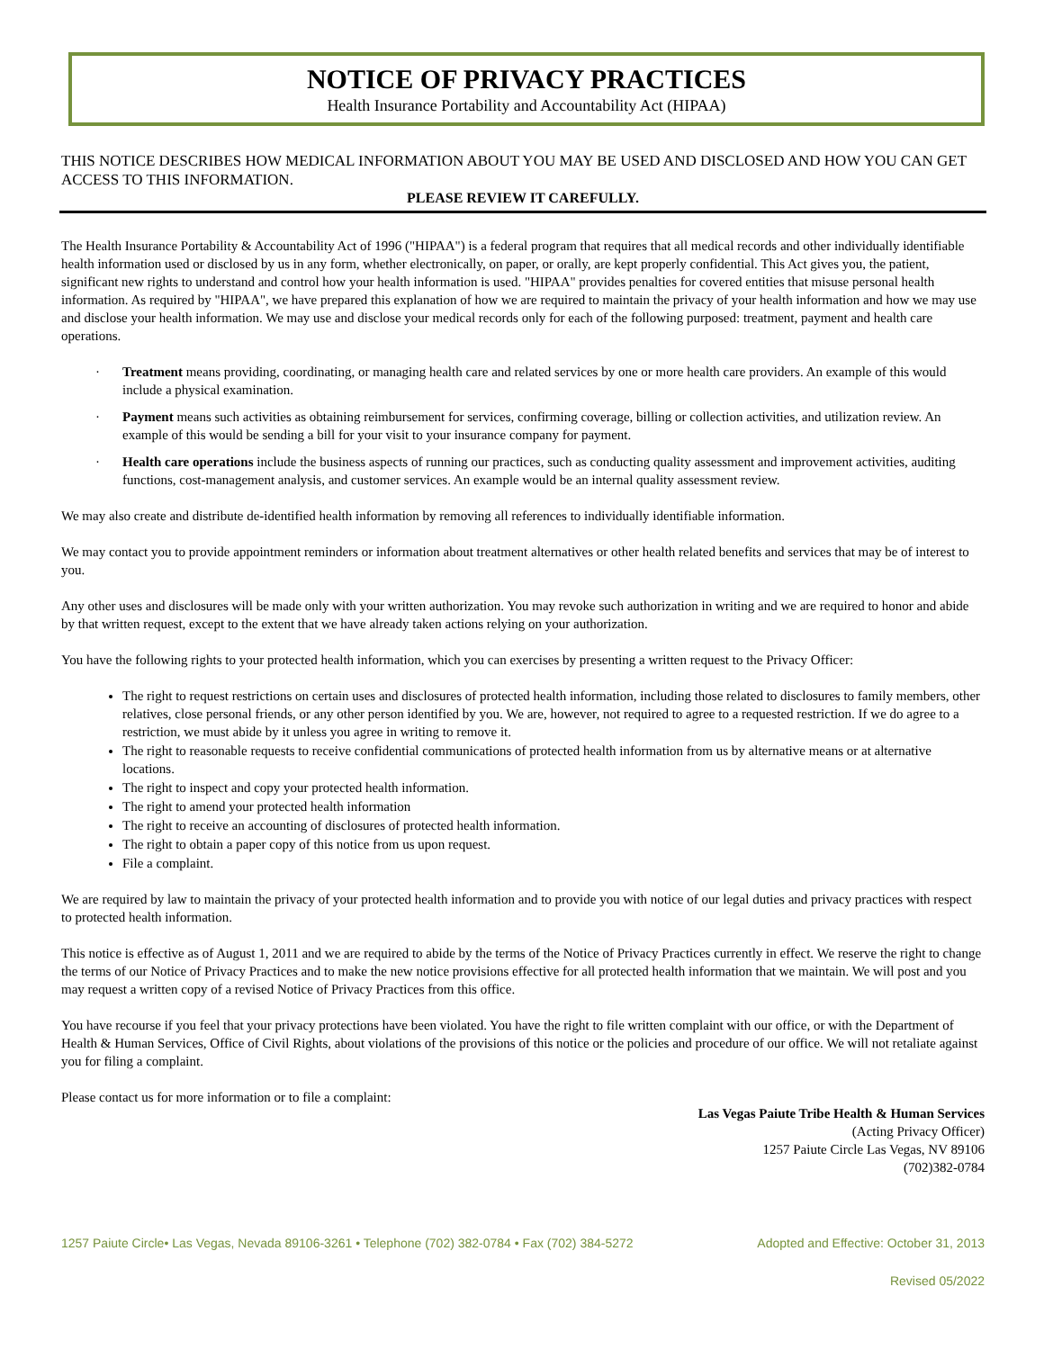NOTICE OF PRIVACY PRACTICES
Health Insurance Portability and Accountability Act (HIPAA)
THIS NOTICE DESCRIBES HOW MEDICAL INFORMATION ABOUT YOU MAY BE USED AND DISCLOSED AND HOW YOU CAN GET ACCESS TO THIS INFORMATION.
PLEASE REVIEW IT CAREFULLY.
The Health Insurance Portability & Accountability Act of 1996 ("HIPAA") is a federal program that requires that all medical records and other individually identifiable health information used or disclosed by us in any form, whether electronically, on paper, or orally, are kept properly confidential. This Act gives you, the patient, significant new rights to understand and control how your health information is used. "HIPAA" provides penalties for covered entities that misuse personal health information. As required by "HIPAA", we have prepared this explanation of how we are required to maintain the privacy of your health information and how we may use and disclose your health information. We may use and disclose your medical records only for each of the following purposed: treatment, payment and health care operations.
· Treatment means providing, coordinating, or managing health care and related services by one or more health care providers. An example of this would include a physical examination.
· Payment means such activities as obtaining reimbursement for services, confirming coverage, billing or collection activities, and utilization review. An example of this would be sending a bill for your visit to your insurance company for payment.
· Health care operations include the business aspects of running our practices, such as conducting quality assessment and improvement activities, auditing functions, cost-management analysis, and customer services. An example would be an internal quality assessment review.
We may also create and distribute de-identified health information by removing all references to individually identifiable information.
We may contact you to provide appointment reminders or information about treatment alternatives or other health related benefits and services that may be of interest to you.
Any other uses and disclosures will be made only with your written authorization. You may revoke such authorization in writing and we are required to honor and abide by that written request, except to the extent that we have already taken actions relying on your authorization.
You have the following rights to your protected health information, which you can exercises by presenting a written request to the Privacy Officer:
The right to request restrictions on certain uses and disclosures of protected health information, including those related to disclosures to family members, other relatives, close personal friends, or any other person identified by you. We are, however, not required to agree to a requested restriction. If we do agree to a restriction, we must abide by it unless you agree in writing to remove it.
The right to reasonable requests to receive confidential communications of protected health information from us by alternative means or at alternative locations.
The right to inspect and copy your protected health information.
The right to amend your protected health information
The right to receive an accounting of disclosures of protected health information.
The right to obtain a paper copy of this notice from us upon request.
File a complaint.
We are required by law to maintain the privacy of your protected health information and to provide you with notice of our legal duties and privacy practices with respect to protected health information.
This notice is effective as of August 1, 2011 and we are required to abide by the terms of the Notice of Privacy Practices currently in effect. We reserve the right to change the terms of our Notice of Privacy Practices and to make the new notice provisions effective for all protected health information that we maintain. We will post and you may request a written copy of a revised Notice of Privacy Practices from this office.
You have recourse if you feel that your privacy protections have been violated. You have the right to file written complaint with our office, or with the Department of Health & Human Services, Office of Civil Rights, about violations of the provisions of this notice or the policies and procedure of our office. We will not retaliate against you for filing a complaint.
Please contact us for more information or to file a complaint:
Las Vegas Paiute Tribe Health & Human Services
(Acting Privacy Officer)
1257 Paiute Circle Las Vegas, NV 89106
(702)382-0784
1257 Paiute Circle• Las Vegas, Nevada 89106-3261 • Telephone (702) 382-0784 • Fax (702) 384-5272 Adopted and Effective: October 31, 2013
Revised 05/2022